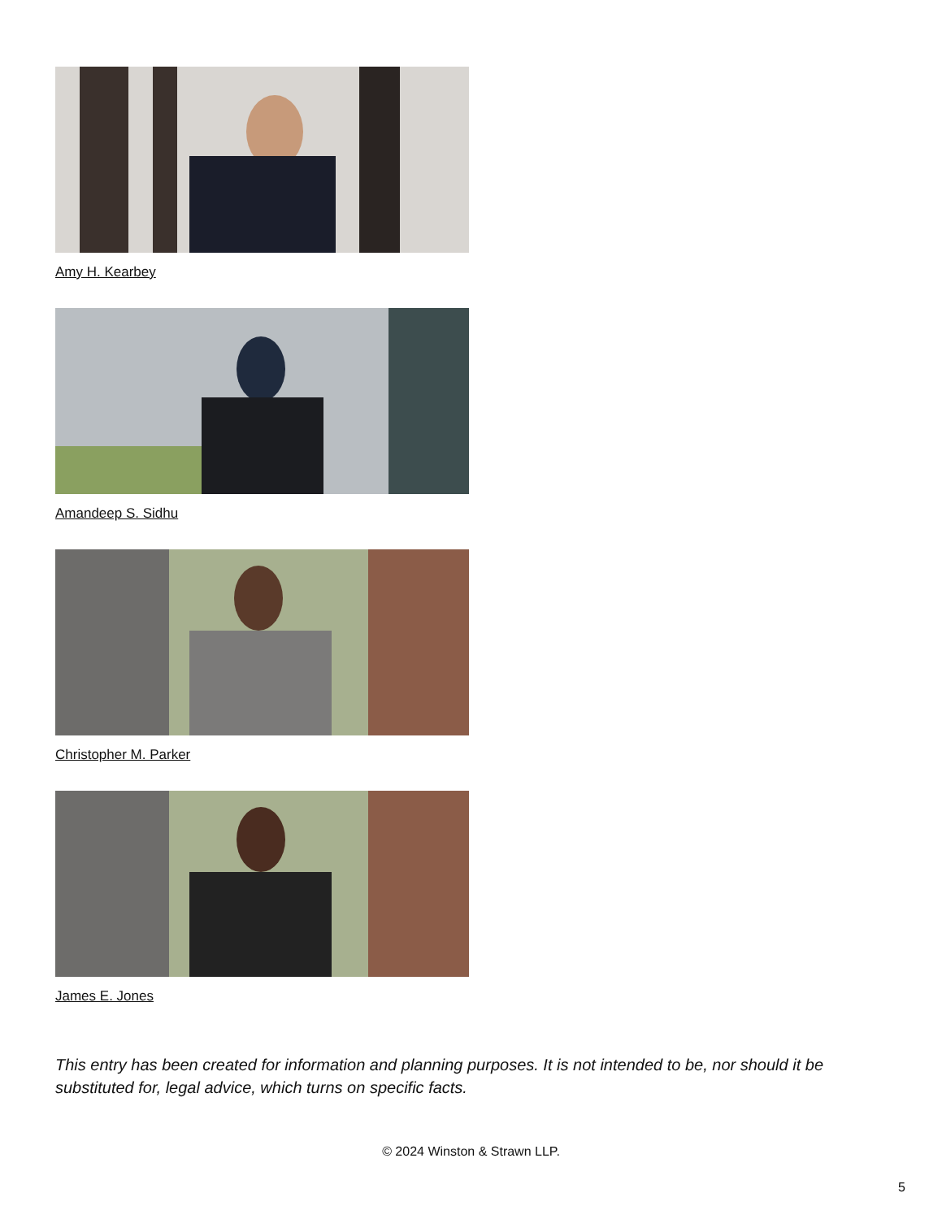Amy H. Kearbey
Amandeep S. Sidhu
Christopher M. Parker
James E. Jones
This entry has been created for information and planning purposes. It is not intended to be, nor should it be substituted for, legal advice, which turns on specific facts.
© 2024 Winston & Strawn LLP.
5